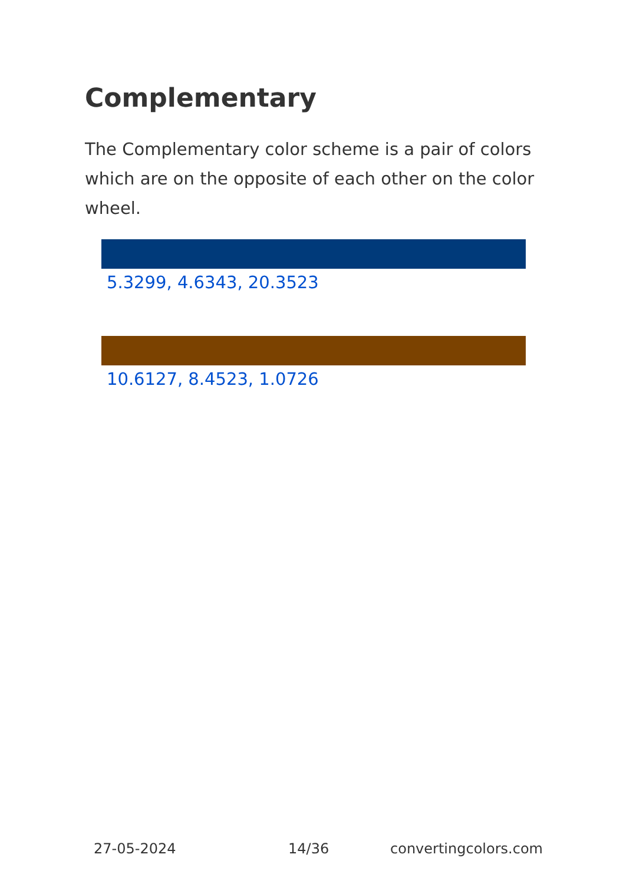Complementary
The Complementary color scheme is a pair of colors which are on the opposite of each other on the color wheel.
5.3299, 4.6343, 20.3523
10.6127, 8.4523, 1.0726
27-05-2024 14/36 convertingcolors.com